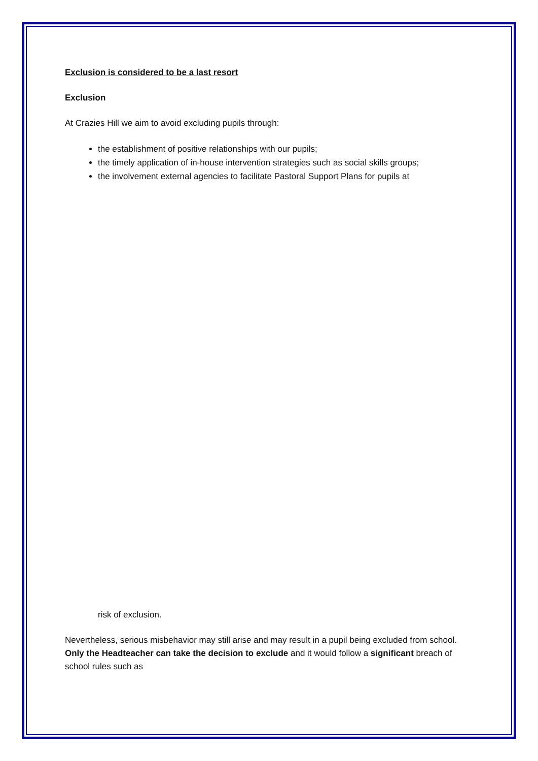Exclusion is considered to be a last resort
Exclusion
At Crazies Hill we aim to avoid excluding pupils through:
the establishment of positive relationships with our pupils;
the timely application of in-house intervention strategies such as social skills groups;
the involvement external agencies to facilitate Pastoral Support Plans for pupils at
risk of exclusion.
Nevertheless, serious misbehavior may still arise and may result in a pupil being excluded from school. Only the Headteacher can take the decision to exclude and it would follow a significant breach of school rules such as